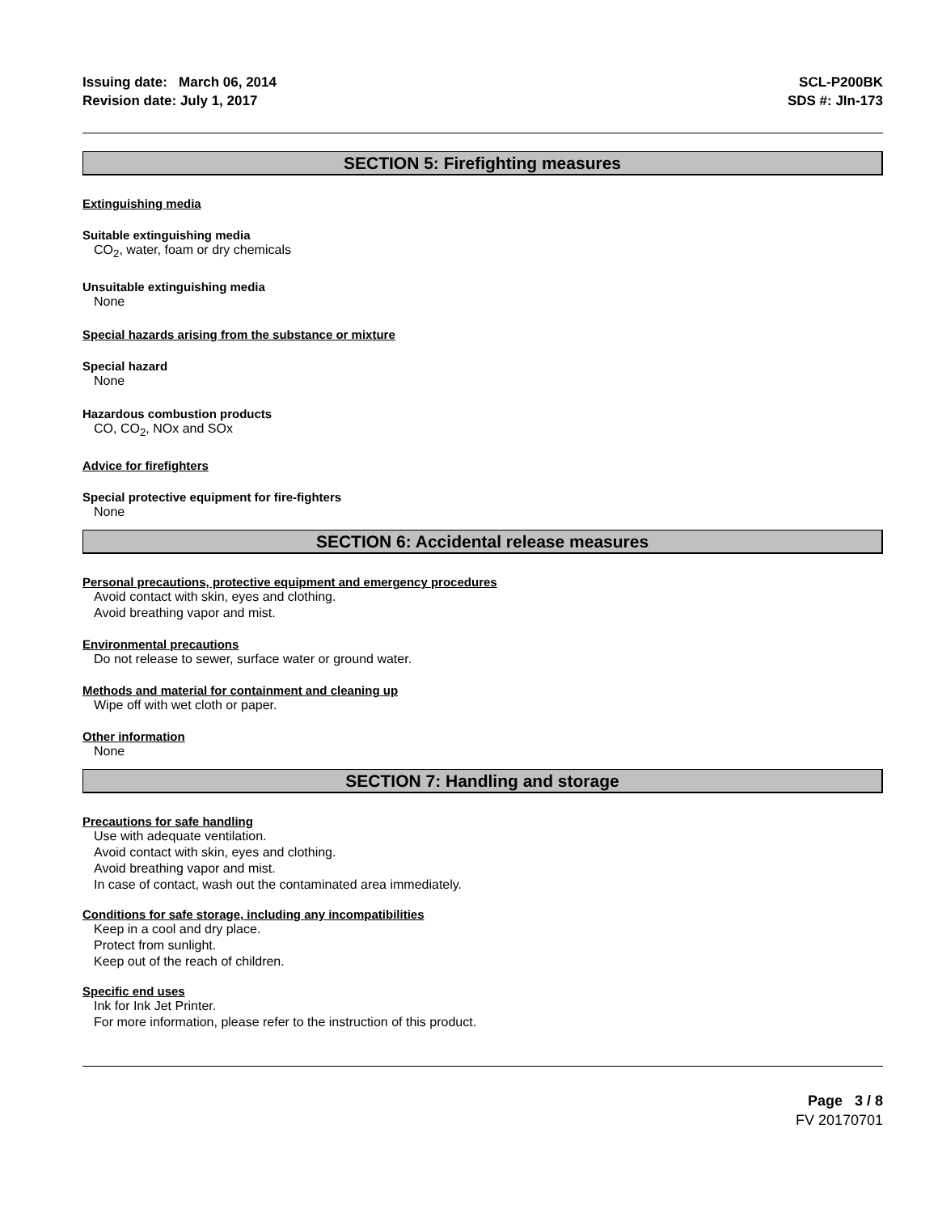Issuing date: March 06, 2014
Revision date: July 1, 2017
SCL-P200BK
SDS #: JIn-173
SECTION 5: Firefighting measures
Extinguishing media
Suitable extinguishing media
CO<sub>2</sub>, water, foam or dry chemicals
Unsuitable extinguishing media
None
Special hazards arising from the substance or mixture
Special hazard
None
Hazardous combustion products
CO, CO<sub>2</sub>, NOx and SOx
Advice for firefighters
Special protective equipment for fire-fighters
None
SECTION 6: Accidental release measures
Personal precautions, protective equipment and emergency procedures
Avoid contact with skin, eyes and clothing.
Avoid breathing vapor and mist.
Environmental precautions
Do not release to sewer, surface water or ground water.
Methods and material for containment and cleaning up
Wipe off with wet cloth or paper.
Other information
None
SECTION 7: Handling and storage
Precautions for safe handling
Use with adequate ventilation.
Avoid contact with skin, eyes and clothing.
Avoid breathing vapor and mist.
In case of contact, wash out the contaminated area immediately.
Conditions for safe storage, including any incompatibilities
Keep in a cool and dry place.
Protect from sunlight.
Keep out of the reach of children.
Specific end uses
Ink for Ink Jet Printer.
For more information, please refer to the instruction of this product.
Page 3 / 8
FV 20170701